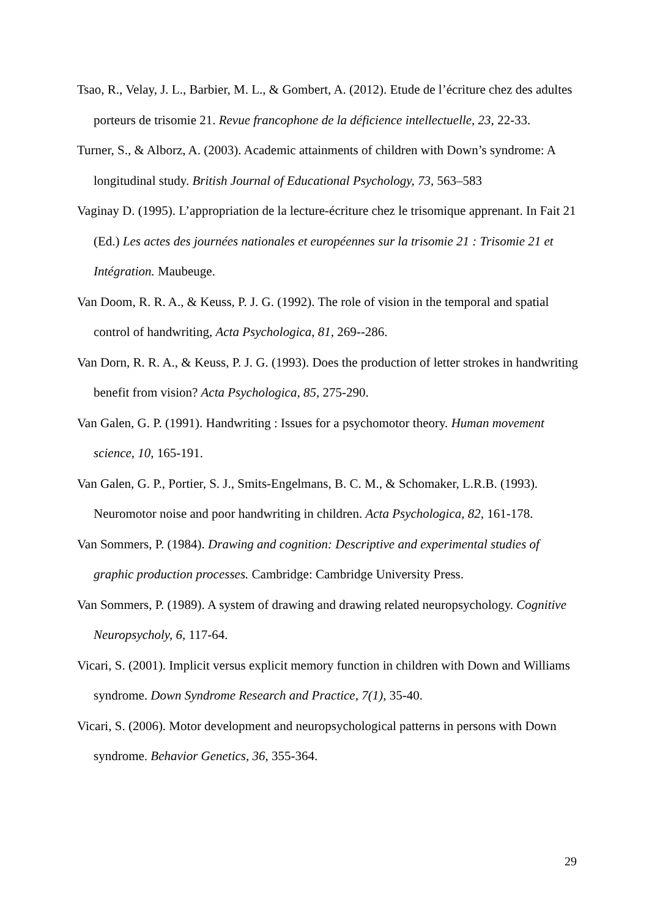Tsao, R., Velay, J. L., Barbier, M. L., & Gombert, A. (2012). Etude de l’écriture chez des adultes porteurs de trisomie 21. Revue francophone de la déficience intellectuelle, 23, 22-33.
Turner, S., & Alborz, A. (2003). Academic attainments of children with Down’s syndrome: A longitudinal study. British Journal of Educational Psychology, 73, 563–583
Vaginay D. (1995). L’appropriation de la lecture-écriture chez le trisomique apprenant. In Fait 21 (Ed.) Les actes des journées nationales et européennes sur la trisomie 21 : Trisomie 21 et Intégration. Maubeuge.
Van Doom, R. R. A., & Keuss, P. J. G. (1992). The role of vision in the temporal and spatial control of handwriting, Acta Psychologica, 81, 269--286.
Van Dorn, R. R. A., & Keuss, P. J. G. (1993). Does the production of letter strokes in handwriting benefit from vision? Acta Psychologica, 85, 275-290.
Van Galen, G. P. (1991). Handwriting : Issues for a psychomotor theory. Human movement science, 10, 165-191.
Van Galen, G. P., Portier, S. J., Smits-Engelmans, B. C. M., & Schomaker, L.R.B. (1993). Neuromotor noise and poor handwriting in children. Acta Psychologica, 82, 161-178.
Van Sommers, P. (1984). Drawing and cognition: Descriptive and experimental studies of graphic production processes. Cambridge: Cambridge University Press.
Van Sommers, P. (1989). A system of drawing and drawing related neuropsychology. Cognitive Neuropsycholy, 6, 117-64.
Vicari, S. (2001). Implicit versus explicit memory function in children with Down and Williams syndrome. Down Syndrome Research and Practice, 7(1), 35-40.
Vicari, S. (2006). Motor development and neuropsychological patterns in persons with Down syndrome. Behavior Genetics, 36, 355-364.
29